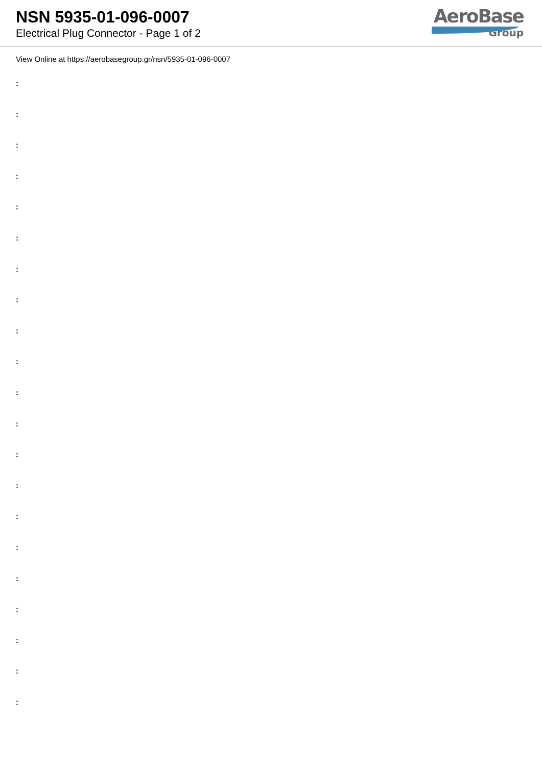NSN 5935-01-096-0007
Electrical Plug Connector - Page 1 of 2
AeroBase
Group
View Online at https://aerobasegroup.gr/nsn/5935-01-096-0007
:
:
:
:
:
:
:
:
:
:
:
:
:
:
:
:
:
:
:
:
: